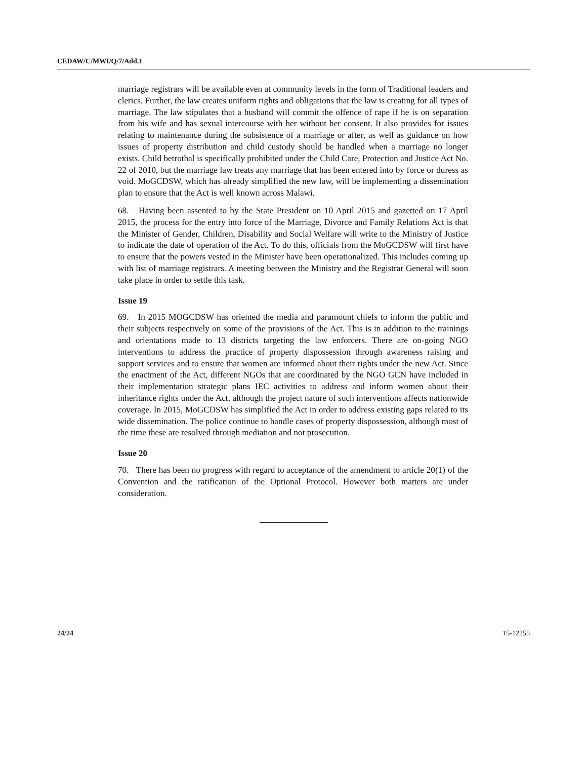CEDAW/C/MWI/Q/7/Add.1
marriage registrars will be available even at community levels in the form of Traditional leaders and clerics. Further, the law creates uniform rights and obligations that the law is creating for all types of marriage. The law stipulates that a husband will commit the offence of rape if he is on separation from his wife and has sexual intercourse with her without her consent. It also provides for issues relating to maintenance during the subsistence of a marriage or after, as well as guidance on how issues of property distribution and child custody should be handled when a marriage no longer exists. Child betrothal is specifically prohibited under the Child Care, Protection and Justice Act No. 22 of 2010, but the marriage law treats any marriage that has been entered into by force or duress as void. MoGCDSW, which has already simplified the new law, will be implementing a dissemination plan to ensure that the Act is well known across Malawi.
68. Having been assented to by the State President on 10 April 2015 and gazetted on 17 April 2015, the process for the entry into force of the Marriage, Divorce and Family Relations Act is that the Minister of Gender, Children, Disability and Social Welfare will write to the Ministry of Justice to indicate the date of operation of the Act. To do this, officials from the MoGCDSW will first have to ensure that the powers vested in the Minister have been operationalized. This includes coming up with list of marriage registrars. A meeting between the Ministry and the Registrar General will soon take place in order to settle this task.
Issue 19
69. In 2015 MOGCDSW has oriented the media and paramount chiefs to inform the public and their subjects respectively on some of the provisions of the Act. This is in addition to the trainings and orientations made to 13 districts targeting the law enforcers. There are on-going NGO interventions to address the practice of property dispossession through awareness raising and support services and to ensure that women are informed about their rights under the new Act. Since the enactment of the Act, different NGOs that are coordinated by the NGO GCN have included in their implementation strategic plans IEC activities to address and inform women about their inheritance rights under the Act, although the project nature of such interventions affects nationwide coverage. In 2015, MoGCDSW has simplified the Act in order to address existing gaps related to its wide dissemination. The police continue to handle cases of property dispossession, although most of the time these are resolved through mediation and not prosecution.
Issue 20
70. There has been no progress with regard to acceptance of the amendment to article 20(1) of the Convention and the ratification of the Optional Protocol. However both matters are under consideration.
24/24 15-12255